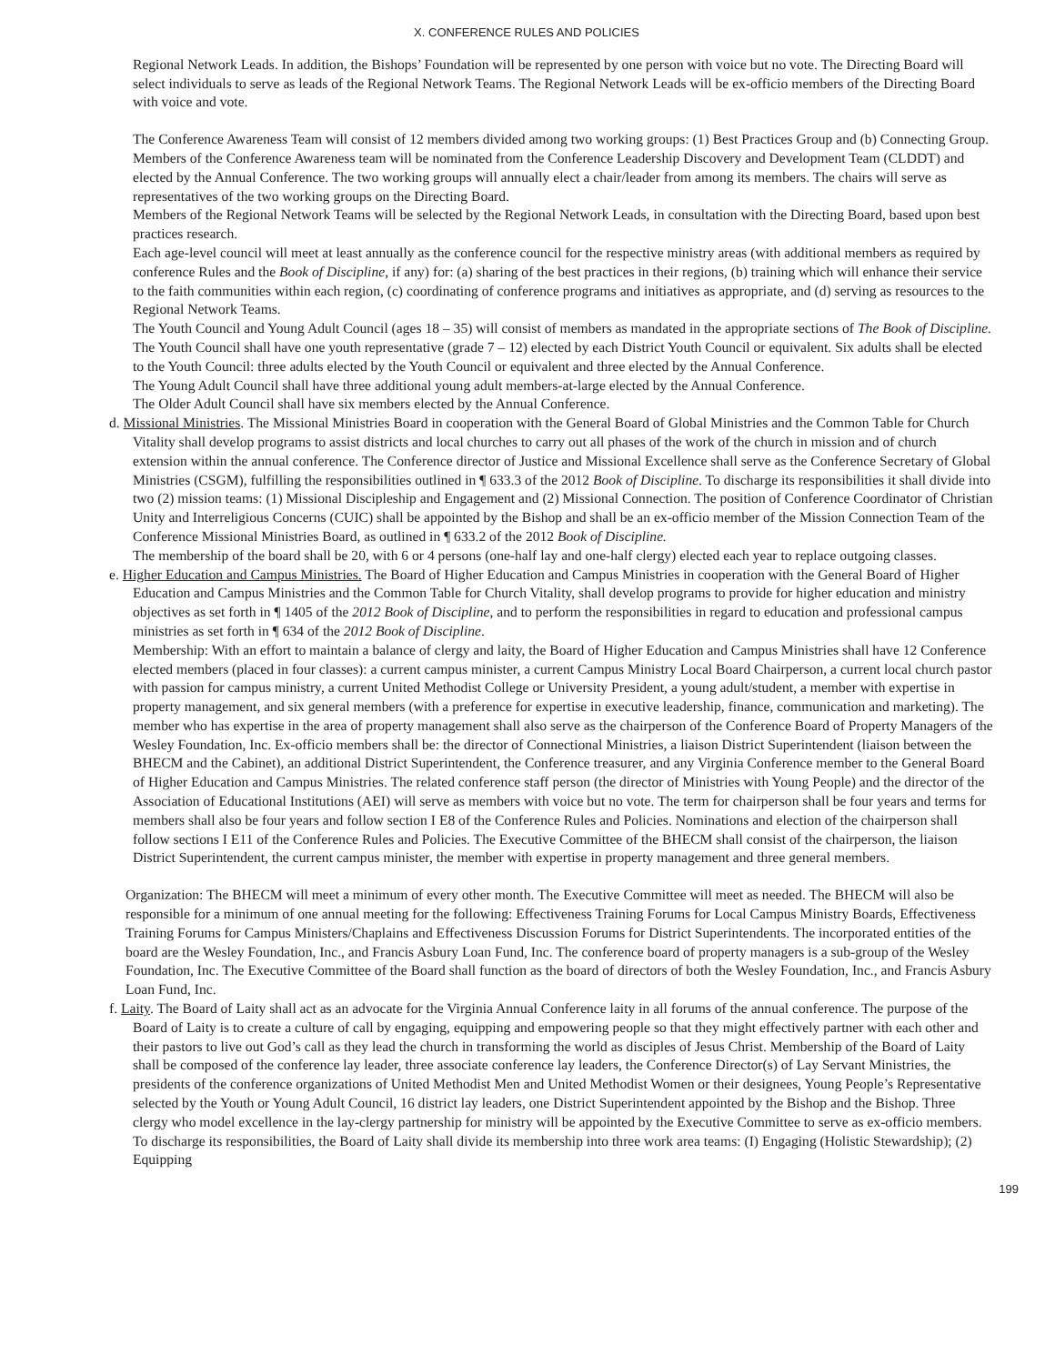X. CONFERENCE RULES AND POLICIES
Regional Network Leads. In addition, the Bishops’ Foundation will be represented by one person with voice but no vote. The Directing Board will select individuals to serve as leads of the Regional Network Teams. The Regional Network Leads will be ex-officio members of the Directing Board with voice and vote.
The Conference Awareness Team will consist of 12 members divided among two working groups: (1) Best Practices Group and (b) Connecting Group. Members of the Conference Awareness team will be nominated from the Conference Leadership Discovery and Development Team (CLDDT) and elected by the Annual Conference. The two working groups will annually elect a chair/leader from among its members. The chairs will serve as representatives of the two working groups on the Directing Board.
Members of the Regional Network Teams will be selected by the Regional Network Leads, in consultation with the Directing Board, based upon best practices research.
Each age-level council will meet at least annually as the conference council for the respective ministry areas (with additional members as required by conference Rules and the Book of Discipline, if any) for: (a) sharing of the best practices in their regions, (b) training which will enhance their service to the faith communities within each region, (c) coordinating of conference programs and initiatives as appropriate, and (d) serving as resources to the Regional Network Teams.
The Youth Council and Young Adult Council (ages 18 – 35) will consist of members as mandated in the appropriate sections of The Book of Discipline.
The Youth Council shall have one youth representative (grade 7 – 12) elected by each District Youth Council or equivalent. Six adults shall be elected to the Youth Council: three adults elected by the Youth Council or equivalent and three elected by the Annual Conference.
The Young Adult Council shall have three additional young adult members-at-large elected by the Annual Conference.
The Older Adult Council shall have six members elected by the Annual Conference.
d. Missional Ministries. The Missional Ministries Board in cooperation with the General Board of Global Ministries and the Common Table for Church Vitality shall develop programs to assist districts and local churches to carry out all phases of the work of the church in mission and of church extension within the annual conference. The Conference director of Justice and Missional Excellence shall serve as the Conference Secretary of Global Ministries (CSGM), fulfilling the responsibilities outlined in ¶ 633.3 of the 2012 Book of Discipline. To discharge its responsibilities it shall divide into two (2) mission teams: (1) Missional Discipleship and Engagement and (2) Missional Connection. The position of Conference Coordinator of Christian Unity and Interreligious Concerns (CUIC) shall be appointed by the Bishop and shall be an ex-officio member of the Mission Connection Team of the Conference Missional Ministries Board, as outlined in ¶ 633.2 of the 2012 Book of Discipline.
The membership of the board shall be 20, with 6 or 4 persons (one-half lay and one-half clergy) elected each year to replace outgoing classes.
e. Higher Education and Campus Ministries. The Board of Higher Education and Campus Ministries in cooperation with the General Board of Higher Education and Campus Ministries and the Common Table for Church Vitality, shall develop programs to provide for higher education and ministry objectives as set forth in ¶ 1405 of the 2012 Book of Discipline, and to perform the responsibilities in regard to education and professional campus ministries as set forth in ¶ 634 of the 2012 Book of Discipline.
Membership: With an effort to maintain a balance of clergy and laity, the Board of Higher Education and Campus Ministries shall have 12 Conference elected members (placed in four classes): a current campus minister, a current Campus Ministry Local Board Chairperson, a current local church pastor with passion for campus ministry, a current United Methodist College or University President, a young adult/student, a member with expertise in property management, and six general members (with a preference for expertise in executive leadership, finance, communication and marketing). The member who has expertise in the area of property management shall also serve as the chairperson of the Conference Board of Property Managers of the Wesley Foundation, Inc. Ex-officio members shall be: the director of Connectional Ministries, a liaison District Superintendent (liaison between the BHECM and the Cabinet), an additional District Superintendent, the Conference treasurer, and any Virginia Conference member to the General Board of Higher Education and Campus Ministries. The related conference staff person (the director of Ministries with Young People) and the director of the Association of Educational Institutions (AEI) will serve as members with voice but no vote. The term for chairperson shall be four years and terms for members shall also be four years and follow section I E8 of the Conference Rules and Policies. Nominations and election of the chairperson shall follow sections I E11 of the Conference Rules and Policies. The Executive Committee of the BHECM shall consist of the chairperson, the liaison District Superintendent, the current campus minister, the member with expertise in property management and three general members.
Organization: The BHECM will meet a minimum of every other month. The Executive Committee will meet as needed. The BHECM will also be responsible for a minimum of one annual meeting for the following: Effectiveness Training Forums for Local Campus Ministry Boards, Effectiveness Training Forums for Campus Ministers/Chaplains and Effectiveness Discussion Forums for District Superintendents. The incorporated entities of the board are the Wesley Foundation, Inc., and Francis Asbury Loan Fund, Inc. The conference board of property managers is a sub-group of the Wesley Foundation, Inc. The Executive Committee of the Board shall function as the board of directors of both the Wesley Foundation, Inc., and Francis Asbury Loan Fund, Inc.
f. Laity. The Board of Laity shall act as an advocate for the Virginia Annual Conference laity in all forums of the annual conference. The purpose of the Board of Laity is to create a culture of call by engaging, equipping and empowering people so that they might effectively partner with each other and their pastors to live out God’s call as they lead the church in transforming the world as disciples of Jesus Christ. Membership of the Board of Laity shall be composed of the conference lay leader, three associate conference lay leaders, the Conference Director(s) of Lay Servant Ministries, the presidents of the conference organizations of United Methodist Men and United Methodist Women or their designees, Young People’s Representative selected by the Youth or Young Adult Council, 16 district lay leaders, one District Superintendent appointed by the Bishop and the Bishop. Three clergy who model excellence in the lay-clergy partnership for ministry will be appointed by the Executive Committee to serve as ex-officio members. To discharge its responsibilities, the Board of Laity shall divide its membership into three work area teams: (I) Engaging (Holistic Stewardship); (2) Equipping
199